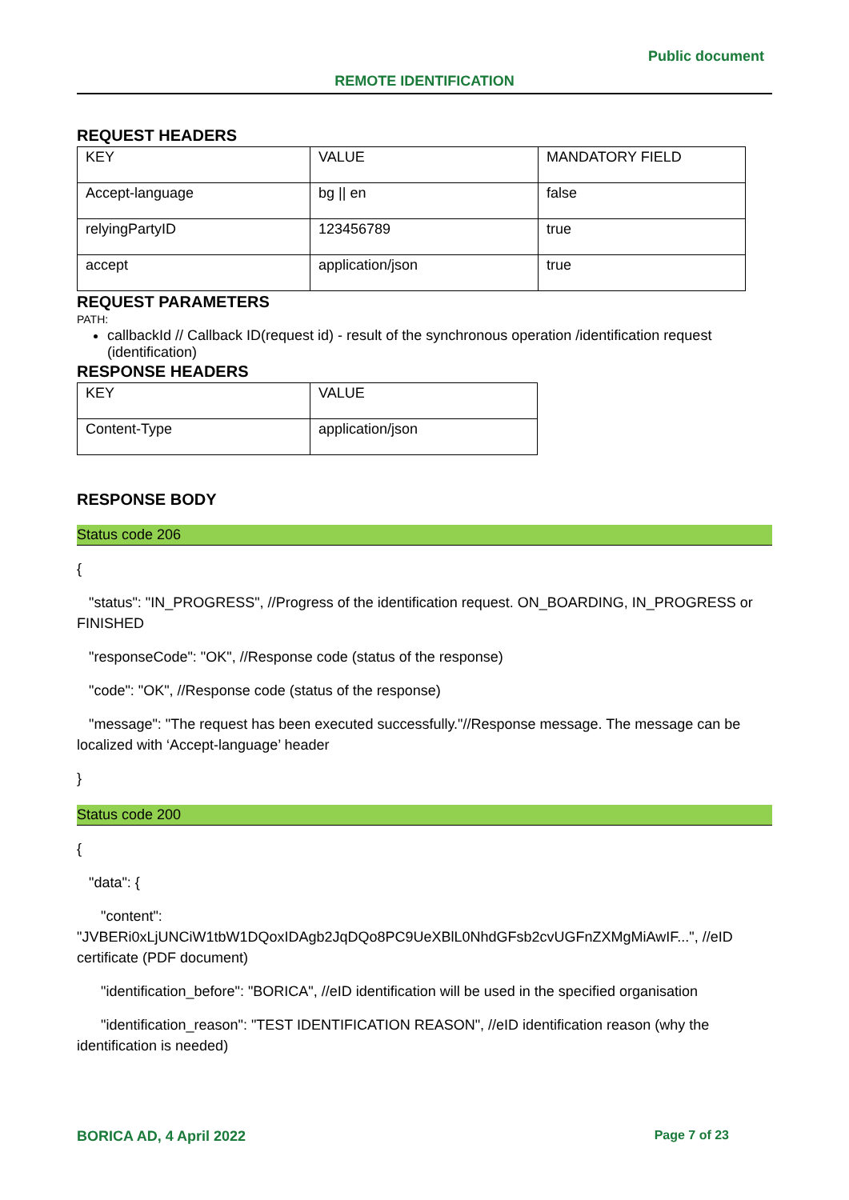Public document
REMOTE IDENTIFICATION
REQUEST HEADERS
| KEY | VALUE | MANDATORY FIELD |
| Accept-language | bg // en | false |
| relyingPartyID | 123456789 | true |
| accept | application/json | true |
REQUEST PARAMETERS
PATH:
callbackId // Callback ID(request id) - result of the synchronous operation /identification request (identification)
RESPONSE HEADERS
| KEY | VALUE |
| Content-Type | application/json |
RESPONSE BODY
Status code 206
{
"status": "IN_PROGRESS", //Progress of the identification request. ON_BOARDING, IN_PROGRESS or FINISHED
"responseCode": "OK", //Response code (status of the response)
"code": "OK", //Response code (status of the response)
"message": "The request has been executed successfully."//Response message. The message can be localized with ‘Accept-language’ header
}
Status code 200
{
"data": {
"content": "JVBERi0xLjUNCiW1tbW1DQoxIDAgb2JqDQo8PC9UeXBlL0NhdGFsb2cvUGFnZXMgMiAwIF...", //eID certificate (PDF document)
"identification_before": "BORICA", //eID identification will be used in the specified organisation
"identification_reason": "TEST IDENTIFICATION REASON", //eID identification reason (why the identification is needed)
BORICA AD, 4 April 2022 Page 7 of 23